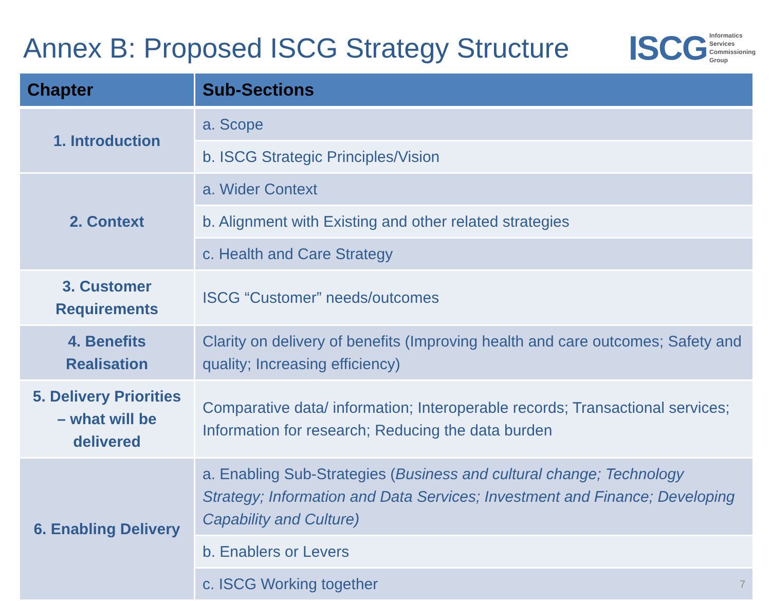Annex B: Proposed ISCG Strategy Structure
ISCG
Informatics
Services
Commissioning
Group
| Chapter | Sub-Sections |
| --- | --- |
| 1. Introduction | a. Scope |
| | b. ISCG Strategic Principles/Vision |
| 2. Context | a. Wider Context |
| | b. Alignment with Existing and other related strategies |
| | c. Health and Care Strategy |
| 3. Customer Requirements | ISCG “Customer” needs/outcomes |
| 4. Benefits Realisation | Clarity on delivery of benefits (Improving health and care outcomes; Safety and quality; Increasing efficiency) |
| 5. Delivery Priorities – what will be delivered | Comparative data/ information; Interoperable records; Transactional services; Information for research; Reducing the data burden |
| 6. Enabling Delivery | a. Enabling Sub-Strategies ( Business and cultural change; Technology Strategy; Information and Data Services; Investment and Finance; Developing Capability and Culture) |
| | b. Enablers or Levers |
| | c. ISCG Working together 7 |